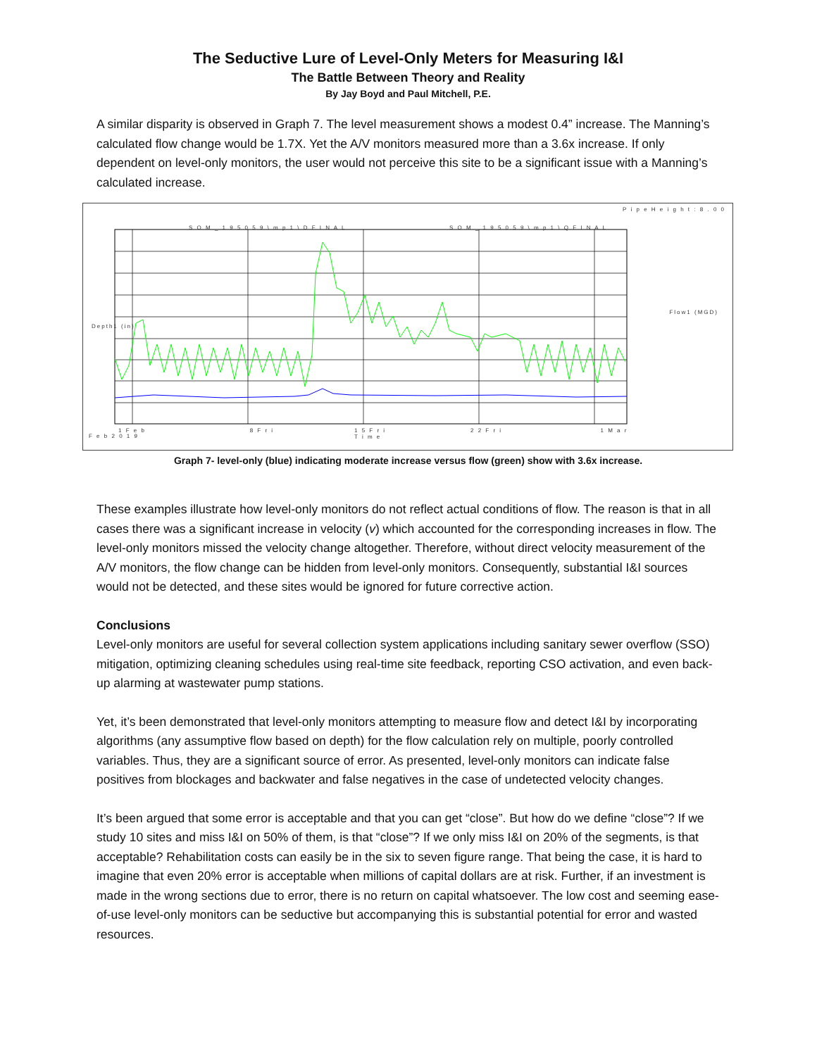The Seductive Lure of Level-Only Meters for Measuring I&I
The Battle Between Theory and Reality
By Jay Boyd and Paul Mitchell, P.E.
A similar disparity is observed in Graph 7. The level measurement shows a modest 0.4” increase. The Manning’s calculated flow change would be 1.7X. Yet the A/V monitors measured more than a 3.6x increase. If only dependent on level-only monitors, the user would not perceive this site to be a significant issue with a Manning’s calculated increase.
S O M _ 1 9 5 0 5 9 \ m p 1 \ D F I N A L
S O M _ 1 9 5 0 5 9 \ m p 1 \ Q F I N A L
P i p e H e i g h t : 8 . 0 0
Depth1 (in)
Flow1 (MGD)
F e b 2 0 1 9
1 F e b 8 F r i
1 5 F r i
T i m e
2 2 F r i 1 M a r
Graph 7- level-only (blue) indicating moderate increase versus flow (green) show with 3.6x increase.
These examples illustrate how level-only monitors do not reflect actual conditions of flow. The reason is that in all cases there was a significant increase in velocity (v) which accounted for the corresponding increases in flow. The level-only monitors missed the velocity change altogether. Therefore, without direct velocity measurement of the A/V monitors, the flow change can be hidden from level-only monitors. Consequently, substantial I&I sources would not be detected, and these sites would be ignored for future corrective action.
Conclusions
Level-only monitors are useful for several collection system applications including sanitary sewer overflow (SSO) mitigation, optimizing cleaning schedules using real-time site feedback, reporting CSO activation, and even back-up alarming at wastewater pump stations.
Yet, it’s been demonstrated that level-only monitors attempting to measure flow and detect I&I by incorporating algorithms (any assumptive flow based on depth) for the flow calculation rely on multiple, poorly controlled variables. Thus, they are a significant source of error. As presented, level-only monitors can indicate false positives from blockages and backwater and false negatives in the case of undetected velocity changes.
It’s been argued that some error is acceptable and that you can get “close”. But how do we define “close”? If we study 10 sites and miss I&I on 50% of them, is that “close”? If we only miss I&I on 20% of the segments, is that acceptable? Rehabilitation costs can easily be in the six to seven figure range. That being the case, it is hard to imagine that even 20% error is acceptable when millions of capital dollars are at risk. Further, if an investment is made in the wrong sections due to error, there is no return on capital whatsoever. The low cost and seeming ease-of-use level-only monitors can be seductive but accompanying this is substantial potential for error and wasted resources.